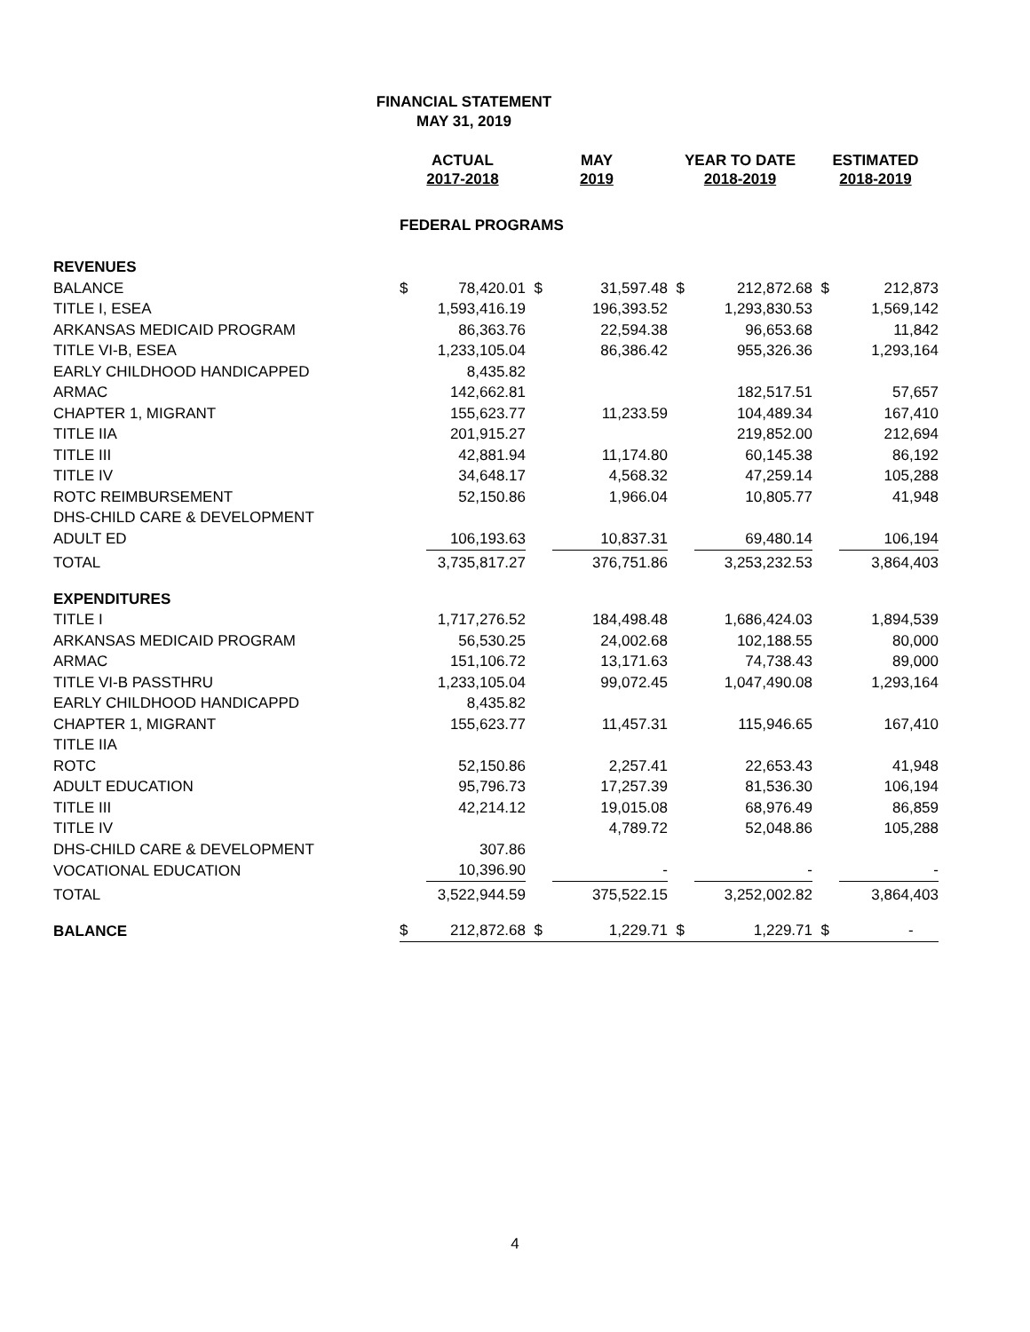FINANCIAL STATEMENT
MAY 31, 2019
| | ACTUAL 2017-2018 | | MAY 2019 | | YEAR TO DATE 2018-2019 | | ESTIMATED 2018-2019 | |
| --- | --- | --- | --- | --- | --- | --- | --- | --- |
| | FEDERAL PROGRAMS | | | | | | | |
| REVENUES | | | | | | | | |
| BALANCE | $ | 78,420.01 | $ | 31,597.48 | $ | 212,872.68 | $ | 212,873 |
| TITLE I, ESEA | | 1,593,416.19 | | 196,393.52 | | 1,293,830.53 | | 1,569,142 |
| ARKANSAS MEDICAID PROGRAM | | 86,363.76 | | 22,594.38 | | 96,653.68 | | 11,842 |
| TITLE VI-B, ESEA | | 1,233,105.04 | | 86,386.42 | | 955,326.36 | | 1,293,164 |
| EARLY CHILDHOOD HANDICAPPED | | 8,435.82 | | | | | | |
| ARMAC | | 142,662.81 | | | | 182,517.51 | | 57,657 |
| CHAPTER 1, MIGRANT | | 155,623.77 | | 11,233.59 | | 104,489.34 | | 167,410 |
| TITLE IIA | | 201,915.27 | | | | 219,852.00 | | 212,694 |
| TITLE III | | 42,881.94 | | 11,174.80 | | 60,145.38 | | 86,192 |
| TITLE IV | | 34,648.17 | | 4,568.32 | | 47,259.14 | | 105,288 |
| ROTC REIMBURSEMENT | | 52,150.86 | | 1,966.04 | | 10,805.77 | | 41,948 |
| DHS-CHILD CARE & DEVELOPMENT | | | | | | | | |
| ADULT ED | | 106,193.63 | | 10,837.31 | | 69,480.14 | | 106,194 |
| TOTAL | | 3,735,817.27 | | 376,751.86 | | 3,253,232.53 | | 3,864,403 |
| EXPENDITURES | | | | | | | | |
| TITLE I | | 1,717,276.52 | | 184,498.48 | | 1,686,424.03 | | 1,894,539 |
| ARKANSAS MEDICAID PROGRAM | | 56,530.25 | | 24,002.68 | | 102,188.55 | | 80,000 |
| ARMAC | | 151,106.72 | | 13,171.63 | | 74,738.43 | | 89,000 |
| TITLE VI-B PASSTHRU | | 1,233,105.04 | | 99,072.45 | | 1,047,490.08 | | 1,293,164 |
| EARLY CHILDHOOD HANDICAPPD | | 8,435.82 | | | | | | |
| CHAPTER 1, MIGRANT | | 155,623.77 | | 11,457.31 | | 115,946.65 | | 167,410 |
| TITLE IIA | | | | | | | | |
| ROTC | | 52,150.86 | | 2,257.41 | | 22,653.43 | | 41,948 |
| ADULT EDUCATION | | 95,796.73 | | 17,257.39 | | 81,536.30 | | 106,194 |
| TITLE III | | 42,214.12 | | 19,015.08 | | 68,976.49 | | 86,859 |
| TITLE IV | | | | 4,789.72 | | 52,048.86 | | 105,288 |
| DHS-CHILD CARE & DEVELOPMENT | | 307.86 | | | | | | |
| VOCATIONAL EDUCATION | | 10,396.90 | | - | | - | | - |
| TOTAL | | 3,522,944.59 | | 375,522.15 | | 3,252,002.82 | | 3,864,403 |
| BALANCE | $ | 212,872.68 | $ | 1,229.71 | $ | 1,229.71 | $ | - |
4